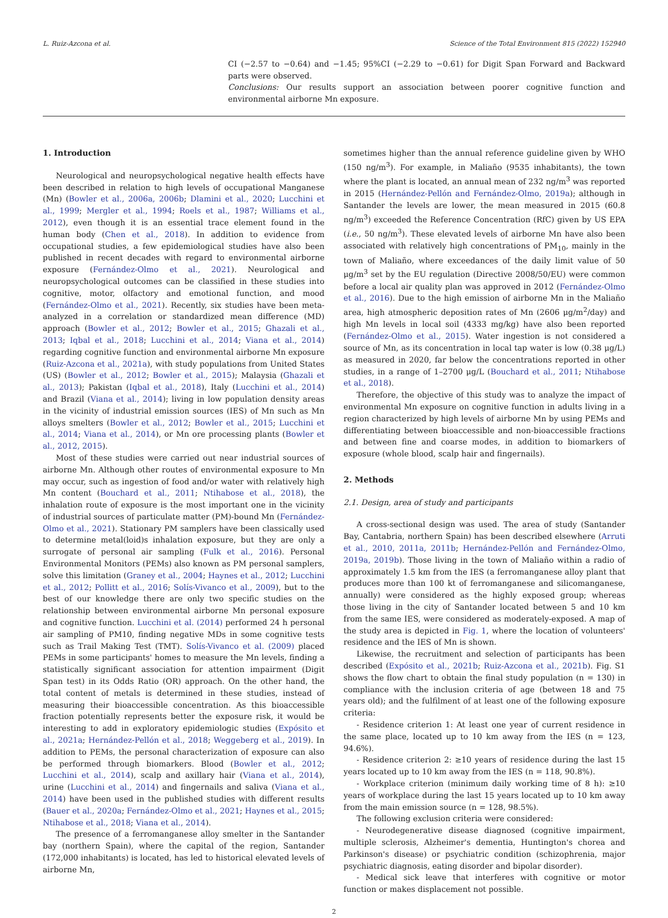L. Ruiz-Azcona et al. Science of the Total Environment 815 (2022) 152940
CI (−2.57 to −0.64) and −1.45; 95%CI (−2.29 to −0.61) for Digit Span Forward and Backward parts were observed.
Conclusions: Our results support an association between poorer cognitive function and environmental airborne Mn exposure.
1. Introduction
Neurological and neuropsychological negative health effects have been described in relation to high levels of occupational Manganese (Mn) (Bowler et al., 2006a, 2006b; Dlamini et al., 2020; Lucchini et al., 1999; Mergler et al., 1994; Roels et al., 1987; Williams et al., 2012), even though it is an essential trace element found in the human body (Chen et al., 2018). In addition to evidence from occupational studies, a few epidemiological studies have also been published in recent decades with regard to environmental airborne exposure (Fernández-Olmo et al., 2021). Neurological and neuropsychological outcomes can be classified in these studies into cognitive, motor, olfactory and emotional function, and mood (Fernández-Olmo et al., 2021). Recently, six studies have been meta-analyzed in a correlation or standardized mean difference (MD) approach (Bowler et al., 2012; Bowler et al., 2015; Ghazali et al., 2013; Iqbal et al., 2018; Lucchini et al., 2014; Viana et al., 2014) regarding cognitive function and environmental airborne Mn exposure (Ruiz-Azcona et al., 2021a), with study populations from United States (US) (Bowler et al., 2012; Bowler et al., 2015); Malaysia (Ghazali et al., 2013); Pakistan (Iqbal et al., 2018), Italy (Lucchini et al., 2014) and Brazil (Viana et al., 2014); living in low population density areas in the vicinity of industrial emission sources (IES) of Mn such as Mn alloys smelters (Bowler et al., 2012; Bowler et al., 2015; Lucchini et al., 2014; Viana et al., 2014), or Mn ore processing plants (Bowler et al., 2012, 2015).
Most of these studies were carried out near industrial sources of airborne Mn. Although other routes of environmental exposure to Mn may occur, such as ingestion of food and/or water with relatively high Mn content (Bouchard et al., 2011; Ntihabose et al., 2018), the inhalation route of exposure is the most important one in the vicinity of industrial sources of particulate matter (PM)-bound Mn (Fernández-Olmo et al., 2021). Stationary PM samplers have been classically used to determine metal(loid)s inhalation exposure, but they are only a surrogate of personal air sampling (Fulk et al., 2016). Personal Environmental Monitors (PEMs) also known as PM personal samplers, solve this limitation (Graney et al., 2004; Haynes et al., 2012; Lucchini et al., 2012; Pollitt et al., 2016; Solís-Vivanco et al., 2009), but to the best of our knowledge there are only two specific studies on the relationship between environmental airborne Mn personal exposure and cognitive function. Lucchini et al. (2014) performed 24 h personal air sampling of PM10, finding negative MDs in some cognitive tests such as Trail Making Test (TMT). Solís-Vivanco et al. (2009) placed PEMs in some participants' homes to measure the Mn levels, finding a statistically significant association for attention impairment (Digit Span test) in its Odds Ratio (OR) approach. On the other hand, the total content of metals is determined in these studies, instead of measuring their bioaccessible concentration. As this bioaccessible fraction potentially represents better the exposure risk, it would be interesting to add in exploratory epidemiologic studies (Expósito et al., 2021a; Hernández-Pellón et al., 2018; Weggeberg et al., 2019). In addition to PEMs, the personal characterization of exposure can also be performed through biomarkers. Blood (Bowler et al., 2012; Lucchini et al., 2014), scalp and axillary hair (Viana et al., 2014), urine (Lucchini et al., 2014) and fingernails and saliva (Viana et al., 2014) have been used in the published studies with different results (Bauer et al., 2020a; Fernández-Olmo et al., 2021; Haynes et al., 2015; Ntihabose et al., 2018; Viana et al., 2014).
The presence of a ferromanganese alloy smelter in the Santander bay (northern Spain), where the capital of the region, Santander (172,000 inhabitants) is located, has led to historical elevated levels of airborne Mn,
sometimes higher than the annual reference guideline given by WHO (150 ng/m<sup>3</sup>). For example, in Maliaño (9535 inhabitants), the town where the plant is located, an annual mean of 232 ng/m<sup>3</sup> was reported in 2015 (Hernández-Pellón and Fernández-Olmo, 2019a); although in Santander the levels are lower, the mean measured in 2015 (60.8 ng/m<sup>3</sup>) exceeded the Reference Concentration (RfC) given by US EPA (i.e., 50 ng/m<sup>3</sup>). These elevated levels of airborne Mn have also been associated with relatively high concentrations of PM<sub>10</sub>, mainly in the town of Maliaño, where exceedances of the daily limit value of 50 μg/m<sup>3</sup> set by the EU regulation (Directive 2008/50/EU) were common before a local air quality plan was approved in 2012 (Fernández-Olmo et al., 2016). Due to the high emission of airborne Mn in the Maliaño area, high atmospheric deposition rates of Mn (2606 μg/m<sup>2</sup>/day) and high Mn levels in local soil (4333 mg/kg) have also been reported (Fernández-Olmo et al., 2015). Water ingestion is not considered a source of Mn, as its concentration in local tap water is low (0.38 μg/L) as measured in 2020, far below the concentrations reported in other studies, in a range of 1–2700 μg/L (Bouchard et al., 2011; Ntihabose et al., 2018).
Therefore, the objective of this study was to analyze the impact of environmental Mn exposure on cognitive function in adults living in a region characterized by high levels of airborne Mn by using PEMs and differentiating between bioaccessible and non-bioaccessible fractions and between fine and coarse modes, in addition to biomarkers of exposure (whole blood, scalp hair and fingernails).
2. Methods
2.1. Design, area of study and participants
A cross-sectional design was used. The area of study (Santander Bay, Cantabria, northern Spain) has been described elsewhere (Arruti et al., 2010, 2011a, 2011b; Hernández-Pellón and Fernández-Olmo, 2019a, 2019b). Those living in the town of Maliaño within a radio of approximately 1.5 km from the IES (a ferromanganese alloy plant that produces more than 100 kt of ferromanganese and silicomanganese, annually) were considered as the highly exposed group; whereas those living in the city of Santander located between 5 and 10 km from the same IES, were considered as moderately-exposed. A map of the study area is depicted in Fig. 1, where the location of volunteers' residence and the IES of Mn is shown.
Likewise, the recruitment and selection of participants has been described (Expósito et al., 2021b; Ruiz-Azcona et al., 2021b). Fig. S1 shows the flow chart to obtain the final study population (n = 130) in compliance with the inclusion criteria of age (between 18 and 75 years old); and the fulfilment of at least one of the following exposure criteria:
- Residence criterion 1: At least one year of current residence in the same place, located up to 10 km away from the IES (n = 123, 94.6%).
- Residence criterion 2: ≥10 years of residence during the last 15 years located up to 10 km away from the IES (n = 118, 90.8%).
- Workplace criterion (minimum daily working time of 8 h): ≥10 years of workplace during the last 15 years located up to 10 km away from the main emission source (n = 128, 98.5%).
The following exclusion criteria were considered:
- Neurodegenerative disease diagnosed (cognitive impairment, multiple sclerosis, Alzheimer's dementia, Huntington's chorea and Parkinson's disease) or psychiatric condition (schizophrenia, major psychiatric diagnosis, eating disorder and bipolar disorder).
- Medical sick leave that interferes with cognitive or motor function or makes displacement not possible.
2